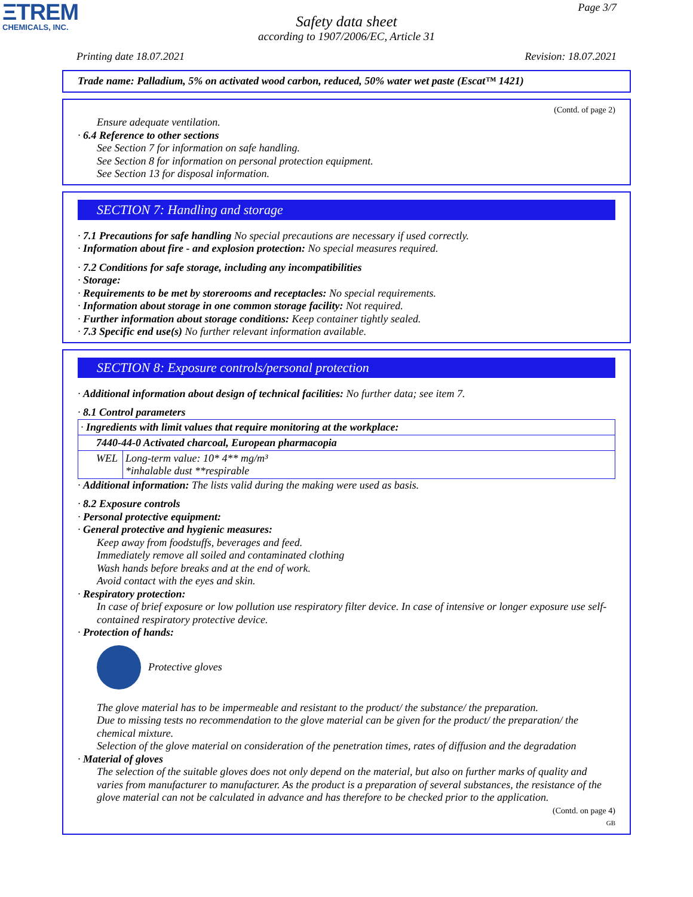ΞTREM
CHEMICALS, INC.
Page 3/7
Safety data sheet
according to 1907/2006/EC, Article 31
Printing date 18.07.2021 Revision: 18.07.2021
Trade name: Palladium, 5% on activated wood carbon, reduced, 50% water wet paste (Escat™ 1421)
(Contd. of page 2)
Ensure adequate ventilation.
· 6.4 Reference to other sections
See Section 7 for information on safe handling.
See Section 8 for information on personal protection equipment.
See Section 13 for disposal information.
SECTION 7: Handling and storage
· 7.1 Precautions for safe handling No special precautions are necessary if used correctly.
· Information about fire - and explosion protection: No special measures required.
· 7.2 Conditions for safe storage, including any incompatibilities
· Storage:
· Requirements to be met by storerooms and receptacles: No special requirements.
· Information about storage in one common storage facility: Not required.
· Further information about storage conditions: Keep container tightly sealed.
· 7.3 Specific end use(s) No further relevant information available.
SECTION 8: Exposure controls/personal protection
· Additional information about design of technical facilities: No further data; see item 7.
· 8.1 Control parameters
| · Ingredients with limit values that require monitoring at the workplace: | |
| 7440-44-0 Activated charcoal, European pharmacopia | |
| WEL | Long-term value: 10* 4** mg/m³ *inhalable dust **respirable |
· Additional information: The lists valid during the making were used as basis.
· 8.2 Exposure controls
· Personal protective equipment:
· General protective and hygienic measures:
Keep away from foodstuffs, beverages and feed.
Immediately remove all soiled and contaminated clothing
Wash hands before breaks and at the end of work.
Avoid contact with the eyes and skin.
· Respiratory protection:
In case of brief exposure or low pollution use respiratory filter device. In case of intensive or longer exposure use self-contained respiratory protective device.
· Protection of hands:
Protective gloves
The glove material has to be impermeable and resistant to the product/ the substance/ the preparation.
Due to missing tests no recommendation to the glove material can be given for the product/ the preparation/ the chemical mixture.
Selection of the glove material on consideration of the penetration times, rates of diffusion and the degradation
· Material of gloves
The selection of the suitable gloves does not only depend on the material, but also on further marks of quality and varies from manufacturer to manufacturer. As the product is a preparation of several substances, the resistance of the glove material can not be calculated in advance and has therefore to be checked prior to the application.
(Contd. on page 4)
GB